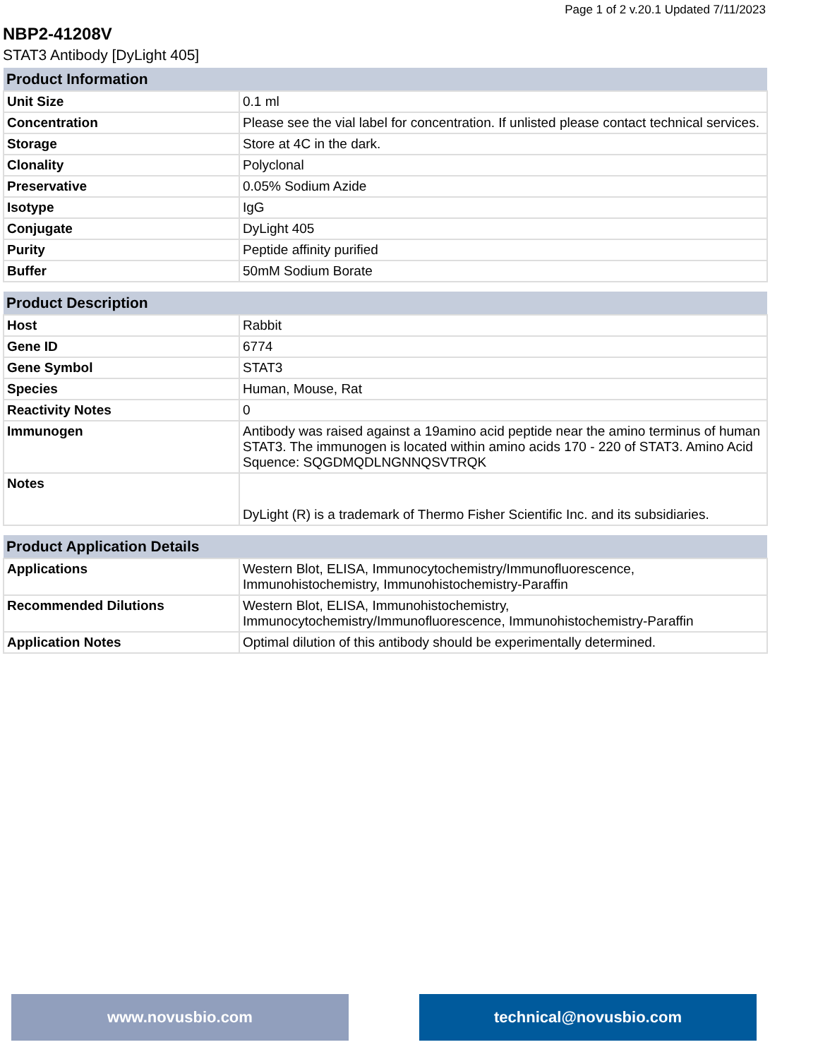Page 1 of 2 v.20.1 Updated 7/11/2023
NBP2-41208V
STAT3 Antibody [DyLight 405]
| Product Information | |
| --- | --- |
| Unit Size | 0.1 ml |
| Concentration | Please see the vial label for concentration. If unlisted please contact technical services. |
| Storage | Store at 4C in the dark. |
| Clonality | Polyclonal |
| Preservative | 0.05% Sodium Azide |
| Isotype | IgG |
| Conjugate | DyLight 405 |
| Purity | Peptide affinity purified |
| Buffer | 50mM Sodium Borate |
| Product Description | |
| Host | Rabbit |
| Gene ID | 6774 |
| Gene Symbol | STAT3 |
| Species | Human, Mouse, Rat |
| Reactivity Notes | 0 |
| Immunogen | Antibody was raised against a 19amino acid peptide near the amino terminus of human STAT3. The immunogen is located within amino acids 170 - 220 of STAT3. Amino Acid Squence: SQGDMQDLNGNNQSVTRQK |
| Notes | DyLight (R) is a trademark of Thermo Fisher Scientific Inc. and its subsidiaries. |
| Product Application Details | |
| Applications | Western Blot, ELISA, Immunocytochemistry/Immunofluorescence, Immunohistochemistry, Immunohistochemistry-Paraffin |
| Recommended Dilutions | Western Blot, ELISA, Immunohistochemistry, Immunocytochemistry/Immunofluorescence, Immunohistochemistry-Paraffin |
| Application Notes | Optimal dilution of this antibody should be experimentally determined. |
www.novusbio.com technical@novusbio.com